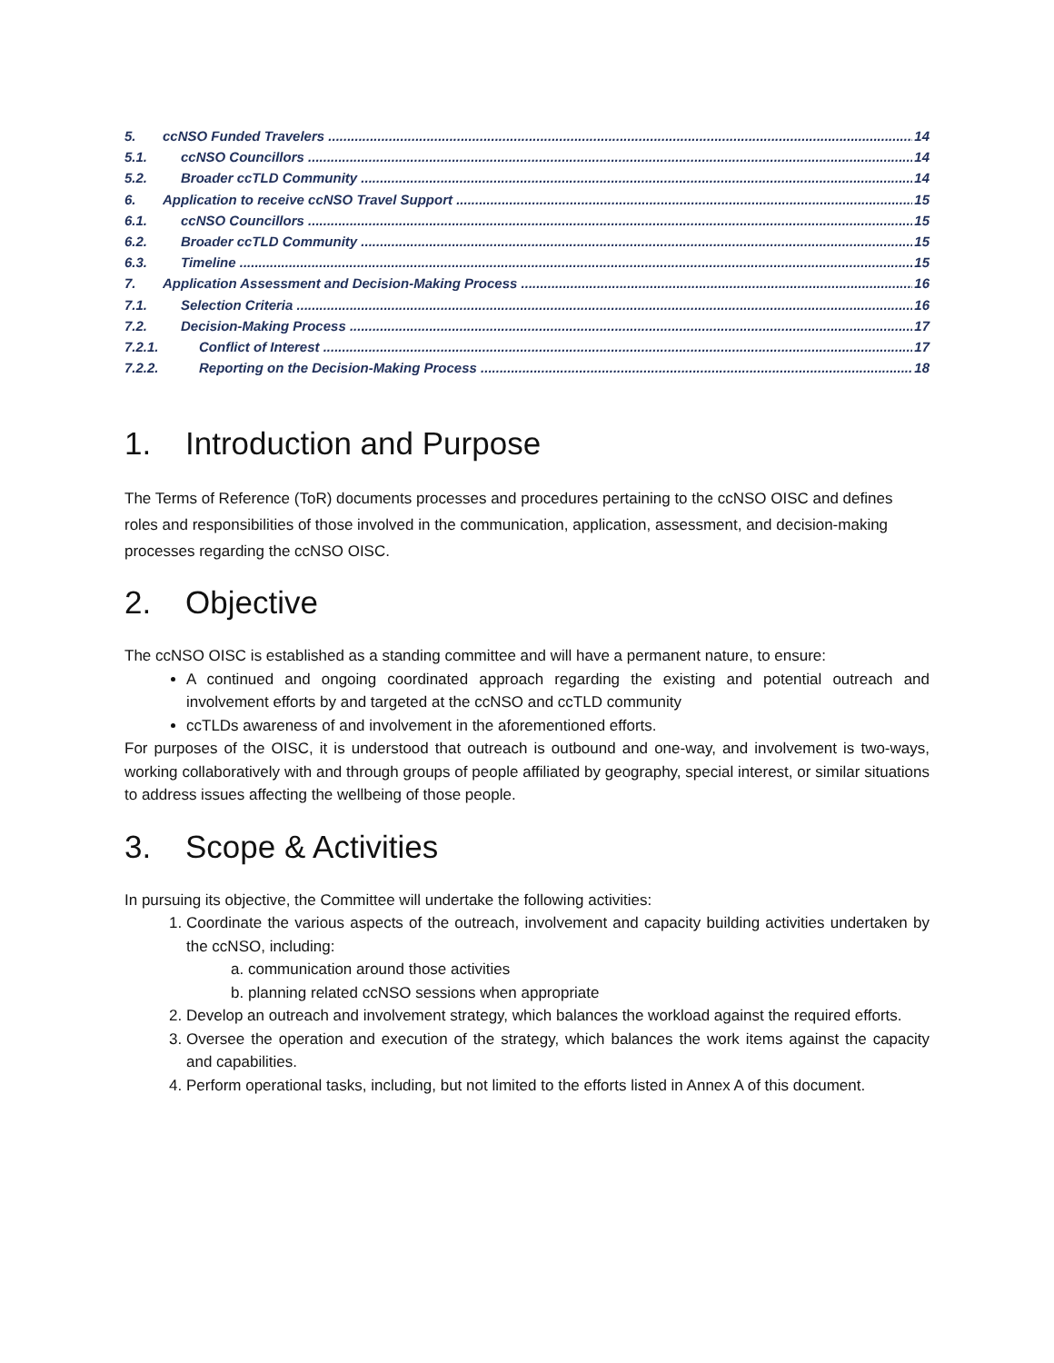5. ccNSO Funded Travelers 14
5.1. ccNSO Councillors 14
5.2. Broader ccTLD Community 14
6. Application to receive ccNSO Travel Support 15
6.1. ccNSO Councillors 15
6.2. Broader ccTLD Community 15
6.3. Timeline 15
7. Application Assessment and Decision-Making Process 16
7.1. Selection Criteria 16
7.2. Decision-Making Process 17
7.2.1. Conflict of Interest 17
7.2.2. Reporting on the Decision-Making Process 18
1. Introduction and Purpose
The Terms of Reference (ToR) documents processes and procedures pertaining to the ccNSO OISC and defines roles and responsibilities of those involved in the communication, application, assessment, and decision-making processes regarding the ccNSO OISC.
2. Objective
The ccNSO OISC is established as a standing committee and will have a permanent nature, to ensure:
A continued and ongoing coordinated approach regarding the existing and potential outreach and involvement efforts by and targeted at the ccNSO and ccTLD community
ccTLDs awareness of and involvement in the aforementioned efforts.
For purposes of the OISC, it is understood that outreach is outbound and one-way, and involvement is two-ways, working collaboratively with and through groups of people affiliated by geography, special interest, or similar situations to address issues affecting the wellbeing of those people.
3. Scope & Activities
In pursuing its objective, the Committee will undertake the following activities:
1. Coordinate the various aspects of the outreach, involvement and capacity building activities undertaken by the ccNSO, including:
a. communication around those activities
b. planning related ccNSO sessions when appropriate
2. Develop an outreach and involvement strategy, which balances the workload against the required efforts.
3. Oversee the operation and execution of the strategy, which balances the work items against the capacity and capabilities.
4. Perform operational tasks, including, but not limited to the efforts listed in Annex A of this document.